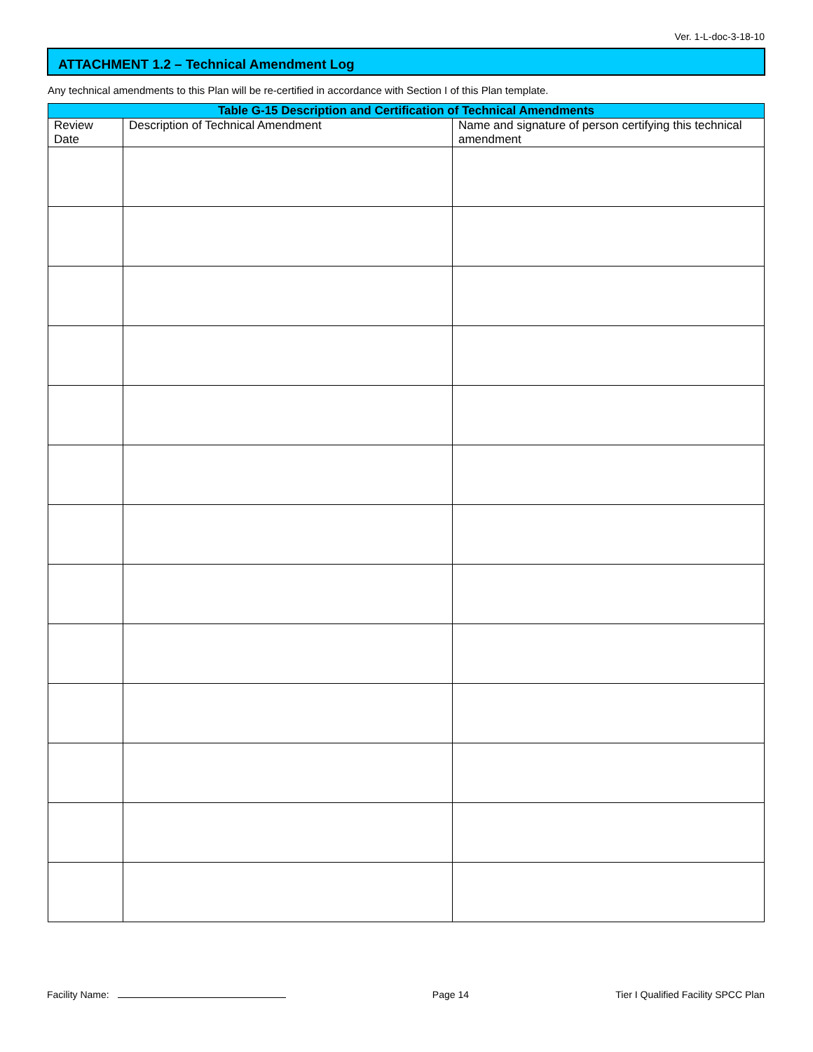Ver. 1-L-doc-3-18-10
ATTACHMENT 1.2 – Technical Amendment Log
Any technical amendments to this Plan will be re-certified in accordance with Section I of this Plan template.
| Table G-15 Description and Certification of Technical Amendments | | |
| --- | --- | --- |
| Review Date | Description of Technical Amendment | Name and signature of person certifying this technical amendment |
Facility Name: Page 14 Tier I Qualified Facility SPCC Plan